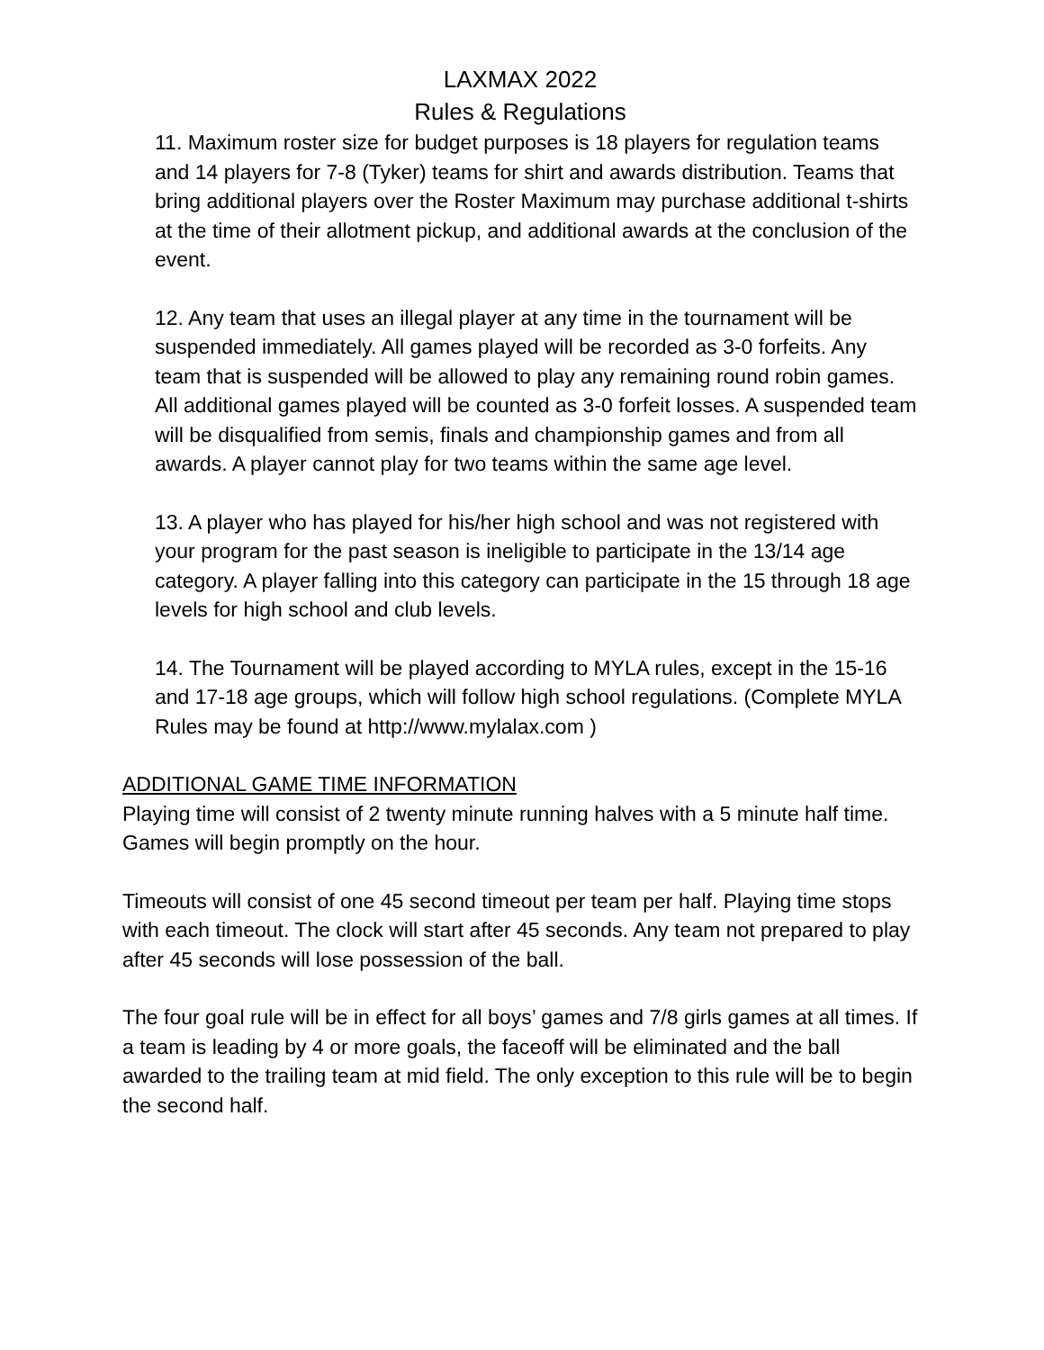LAXMAX 2022
Rules & Regulations
11. Maximum roster size for budget purposes is 18 players for regulation teams and 14 players for 7-8 (Tyker) teams for shirt and awards distribution. Teams that bring additional players over the Roster Maximum may purchase additional t-shirts at the time of their allotment pickup, and additional awards at the conclusion of the event.
12. Any team that uses an illegal player at any time in the tournament will be suspended immediately. All games played will be recorded as 3-0 forfeits. Any team that is suspended will be allowed to play any remaining round robin games. All additional games played will be counted as 3-0 forfeit losses. A suspended team will be disqualified from semis, finals and championship games and from all awards. A player cannot play for two teams within the same age level.
13. A player who has played for his/her high school and was not registered with your program for the past season is ineligible to participate in the 13/14 age category. A player falling into this category can participate in the 15 through 18 age levels for high school and club levels.
14. The Tournament will be played according to MYLA rules, except in the 15-16 and 17-18 age groups, which will follow high school regulations. (Complete MYLA Rules may be found at http://www.mylalax.com )
ADDITIONAL GAME TIME INFORMATION
Playing time will consist of 2 twenty minute running halves with a 5 minute half time. Games will begin promptly on the hour.
Timeouts will consist of one 45 second timeout per team per half. Playing time stops with each timeout. The clock will start after 45 seconds. Any team not prepared to play after 45 seconds will lose possession of the ball.
The four goal rule will be in effect for all boys’ games and 7/8 girls games at all times. If a team is leading by 4 or more goals, the faceoff will be eliminated and the ball awarded to the trailing team at mid field. The only exception to this rule will be to begin the second half.